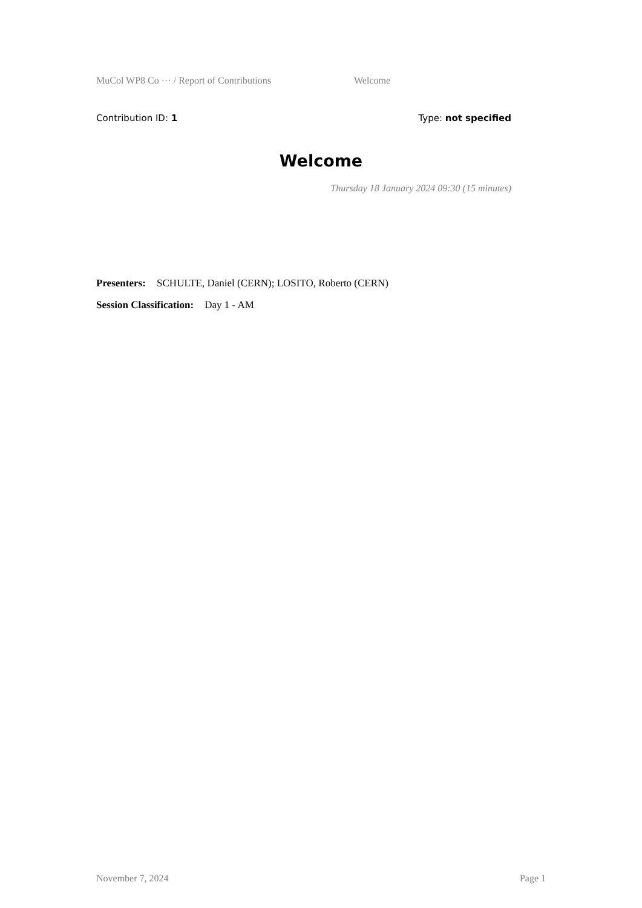MuCol WP8 Co ··· / Report of Contributions Welcome
Contribution ID: 1 Type: not specified
Welcome
Thursday 18 January 2024 09:30 (15 minutes)
Presenters: SCHULTE, Daniel (CERN); LOSITO, Roberto (CERN)
Session Classification: Day 1 - AM
November 7, 2024 Page 1